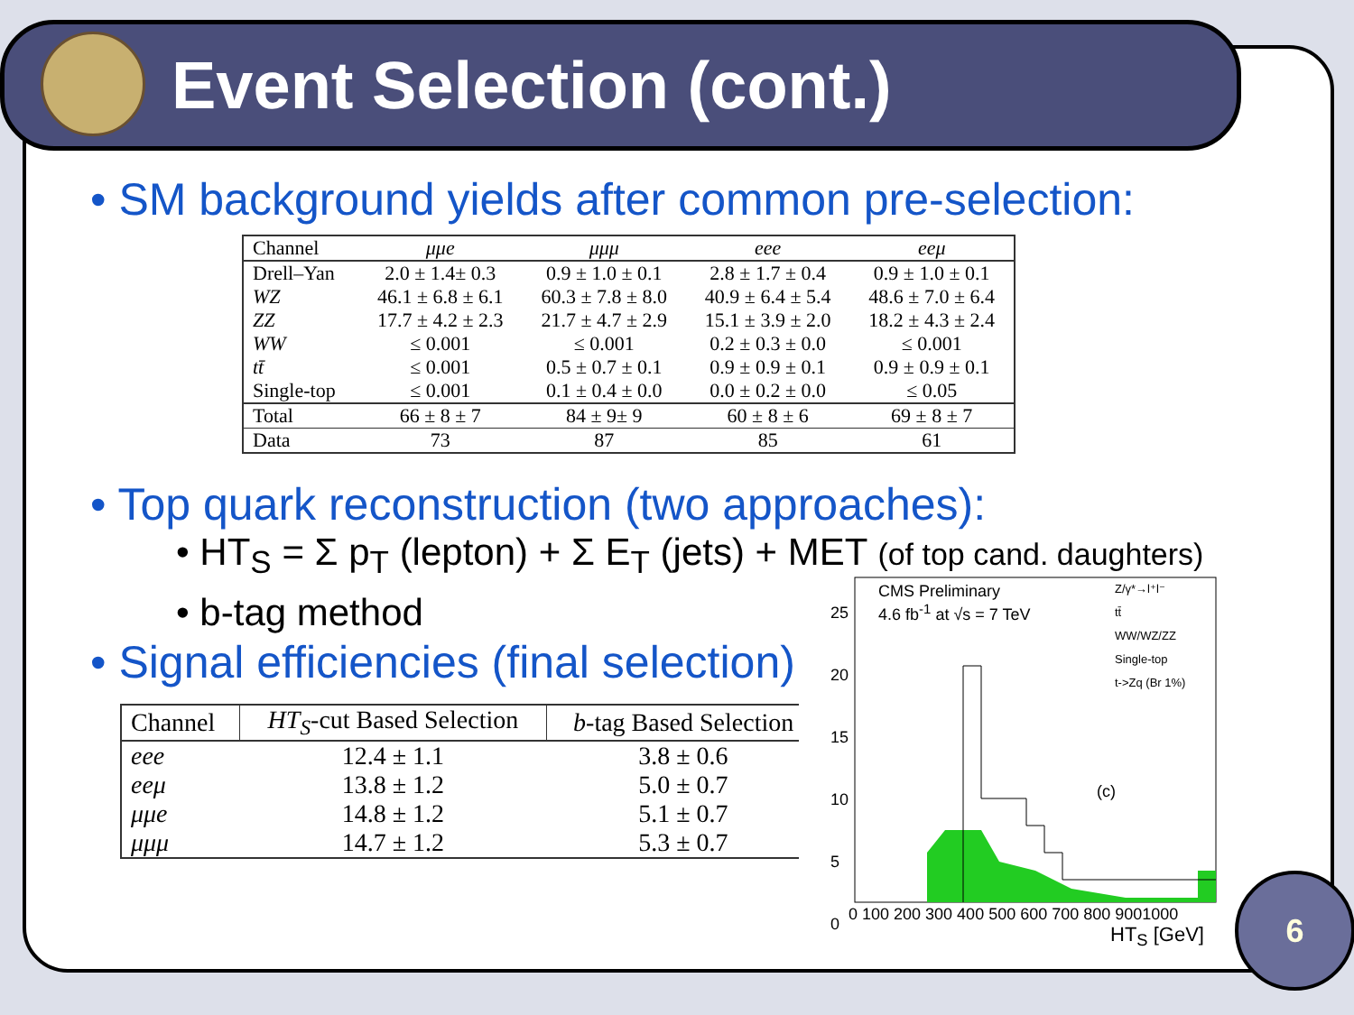Event Selection (cont.)
• SM background yields after common pre-selection:
| Channel | μμe | μμμ | eee | eeμ |
| --- | --- | --- | --- | --- |
| Drell–Yan WZ ZZ WW tt̄ Single-top | 2.0 ± 1.4± 0.3 46.1 ± 6.8 ± 6.1 17.7 ± 4.2 ± 2.3 ≤ 0.001 ≤ 0.001 ≤ 0.001 | 0.9 ± 1.0 ± 0.1 60.3 ± 7.8 ± 8.0 21.7 ± 4.7 ± 2.9 ≤ 0.001 0.5 ± 0.7 ± 0.1 0.1 ± 0.4 ± 0.0 | 2.8 ± 1.7 ± 0.4 40.9 ± 6.4 ± 5.4 15.1 ± 3.9 ± 2.0 0.2 ± 0.3 ± 0.0 0.9 ± 0.9 ± 0.1 0.0 ± 0.2 ± 0.0 | 0.9 ± 1.0 ± 0.1 48.6 ± 7.0 ± 6.4 18.2 ± 4.3 ± 2.4 ≤ 0.001 0.9 ± 0.9 ± 0.1 ≤ 0.05 |
| Total | 66 ± 8 ± 7 | 84 ± 9± 9 | 60 ± 8 ± 6 | 69 ± 8 ± 7 |
| Data | 73 | 87 | 85 | 61 |
• Top quark reconstruction (two approaches):
• HT<sub>S</sub> = Σ p<sub>T</sub> (lepton) + Σ E<sub>T</sub> (jets) + MET (of top cand. daughters)
• b-tag method
• Signal efficiencies (final selection)
| Channel | HT<sub>S</sub> -cut Based Selection | b -tag Based Selection |
| --- | --- | --- |
| eee eeμ μμe μμμ | 12.4 ± 1.1 13.8 ± 1.2 14.8 ± 1.2 14.7 ± 1.2 | 3.8 ± 0.6 5.0 ± 0.7 5.1 ± 0.7 5.3 ± 0.7 |
CMS Preliminary
4.6 fb<sup>-1</sup> at √s = 7 TeV
Z/γ*→l⁺l⁻
tt̄
WW/WZ/ZZ
Single-top
t->Zq (Br 1%)
(c)
25
20
15
10
5
0
0 100 200 300 400 500 600 700 800 9001000
HT<sub>S</sub> [GeV]
6